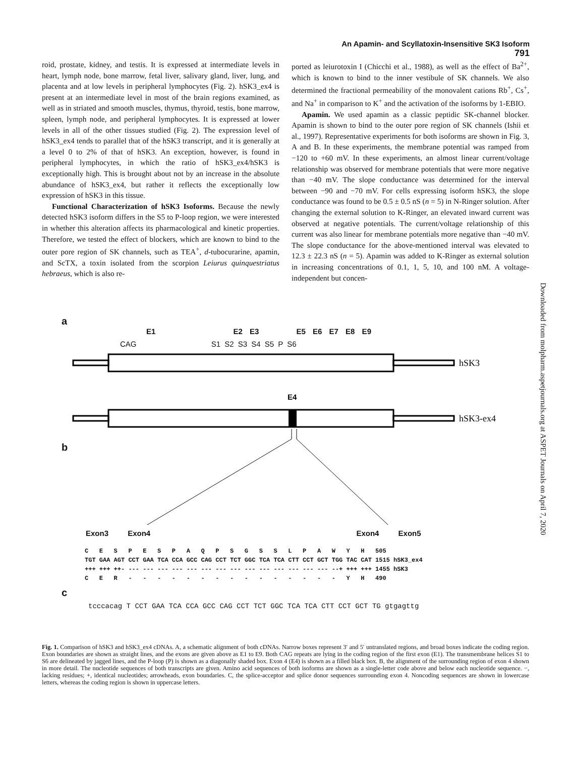An Apamin- and Scyllatoxin-Insensitive SK3 Isoform 791
roid, prostate, kidney, and testis. It is expressed at intermediate levels in heart, lymph node, bone marrow, fetal liver, salivary gland, liver, lung, and placenta and at low levels in peripheral lymphocytes (Fig. 2). hSK3_ex4 is present at an intermediate level in most of the brain regions examined, as well as in striated and smooth muscles, thymus, thyroid, testis, bone marrow, spleen, lymph node, and peripheral lymphocytes. It is expressed at lower levels in all of the other tissues studied (Fig. 2). The expression level of hSK3_ex4 tends to parallel that of the hSK3 transcript, and it is generally at a level 0 to 2% of that of hSK3. An exception, however, is found in peripheral lymphocytes, in which the ratio of hSK3_ex4/hSK3 is exceptionally high. This is brought about not by an increase in the absolute abundance of hSK3_ex4, but rather it reflects the exceptionally low expression of hSK3 in this tissue.
Functional Characterization of hSK3 Isoforms. Because the newly detected hSK3 isoform differs in the S5 to P-loop region, we were interested in whether this alteration affects its pharmacological and kinetic properties. Therefore, we tested the effect of blockers, which are known to bind to the outer pore region of SK channels, such as TEA<sup>+</sup>, d-tubocurarine, apamin, and ScTX, a toxin isolated from the scorpion Leiurus quinquestriatus hebraeus, which is also re-
ported as leiurotoxin I (Chicchi et al., 1988), as well as the effect of Ba<sup>2+</sup>, which is known to bind to the inner vestibule of SK channels. We also determined the fractional permeability of the monovalent cations Rb<sup>+</sup>, Cs<sup>+</sup>, and Na<sup>+</sup> in comparison to K<sup>+</sup> and the activation of the isoforms by 1-EBIO.
Apamin. We used apamin as a classic peptidic SK-channel blocker. Apamin is shown to bind to the outer pore region of SK channels (Ishii et al., 1997). Representative experiments for both isoforms are shown in Fig. 3, A and B. In these experiments, the membrane potential was ramped from −120 to +60 mV. In these experiments, an almost linear current/voltage relationship was observed for membrane potentials that were more negative than −40 mV. The slope conductance was determined for the interval between −90 and −70 mV. For cells expressing isoform hSK3, the slope conductance was found to be 0.5 ± 0.5 nS (n = 5) in N-Ringer solution. After changing the external solution to K-Ringer, an elevated inward current was observed at negative potentials. The current/voltage relationship of this current was also linear for membrane potentials more negative than −40 mV. The slope conductance for the above-mentioned interval was elevated to 12.3 ± 22.3 nS (n = 5). Apamin was added to K-Ringer as external solution in increasing concentrations of 0.1, 1, 5, 10, and 100 nM. A voltage-independent but concen-
Downloaded from molpharm.aspetjournals.org at ASPET Journals on April 7, 2020
a
E1 E2 E3 E5 E6 E7 E8 E9
CAG S1 S2 S3 S4 S5 P S6
hSK3
E4
hSK3-ex4
b
Exon3 Exon4 Exon4 Exon5
C E S P E S P A Q P S G S S L P A W Y H 505 TGT GAA AGT CCT GAA TCA CCA GCC CAG CCT TCT GGC TCA TCA CTT CCT GCT TGG TAC CAT 1515 hSK3_ex4 +++ +++ ++- --- --- --- --- --- --- --- --- --- --- --- --- --- --- --+ +++ +++ 1455 hSK3 C E R - - - - - - - - - - - - - - - Y H 490
c
tcccacag T CCT GAA TCA CCA GCC CAG CCT TCT GGC TCA TCA CTT CCT GCT TG gtgagttg
Fig. 1. Comparison of hSK3 and hSK3_ex4 cDNAs. A, a schematic alignment of both cDNAs. Narrow boxes represent 3′ and 5′ untranslated regions, and broad boxes indicate the coding region. Exon boundaries are shown as straight lines, and the exons are given above as E1 to E9. Both CAG repeats are lying in the coding region of the first exon (E1). The transmembrane helices S1 to S6 are delineated by jagged lines, and the P-loop (P) is shown as a diagonally shaded box. Exon 4 (E4) is shown as a filled black box. B, the alignment of the surrounding region of exon 4 shown in more detail. The nucleotide sequences of both transcripts are given. Amino acid sequences of both isoforms are shown as a single-letter code above and below each nucleotide sequence. −, lacking residues; +, identical nucleotides; arrowheads, exon boundaries. C, the splice-acceptor and splice donor sequences surrounding exon 4. Noncoding sequences are shown in lowercase letters, whereas the coding region is shown in uppercase letters.